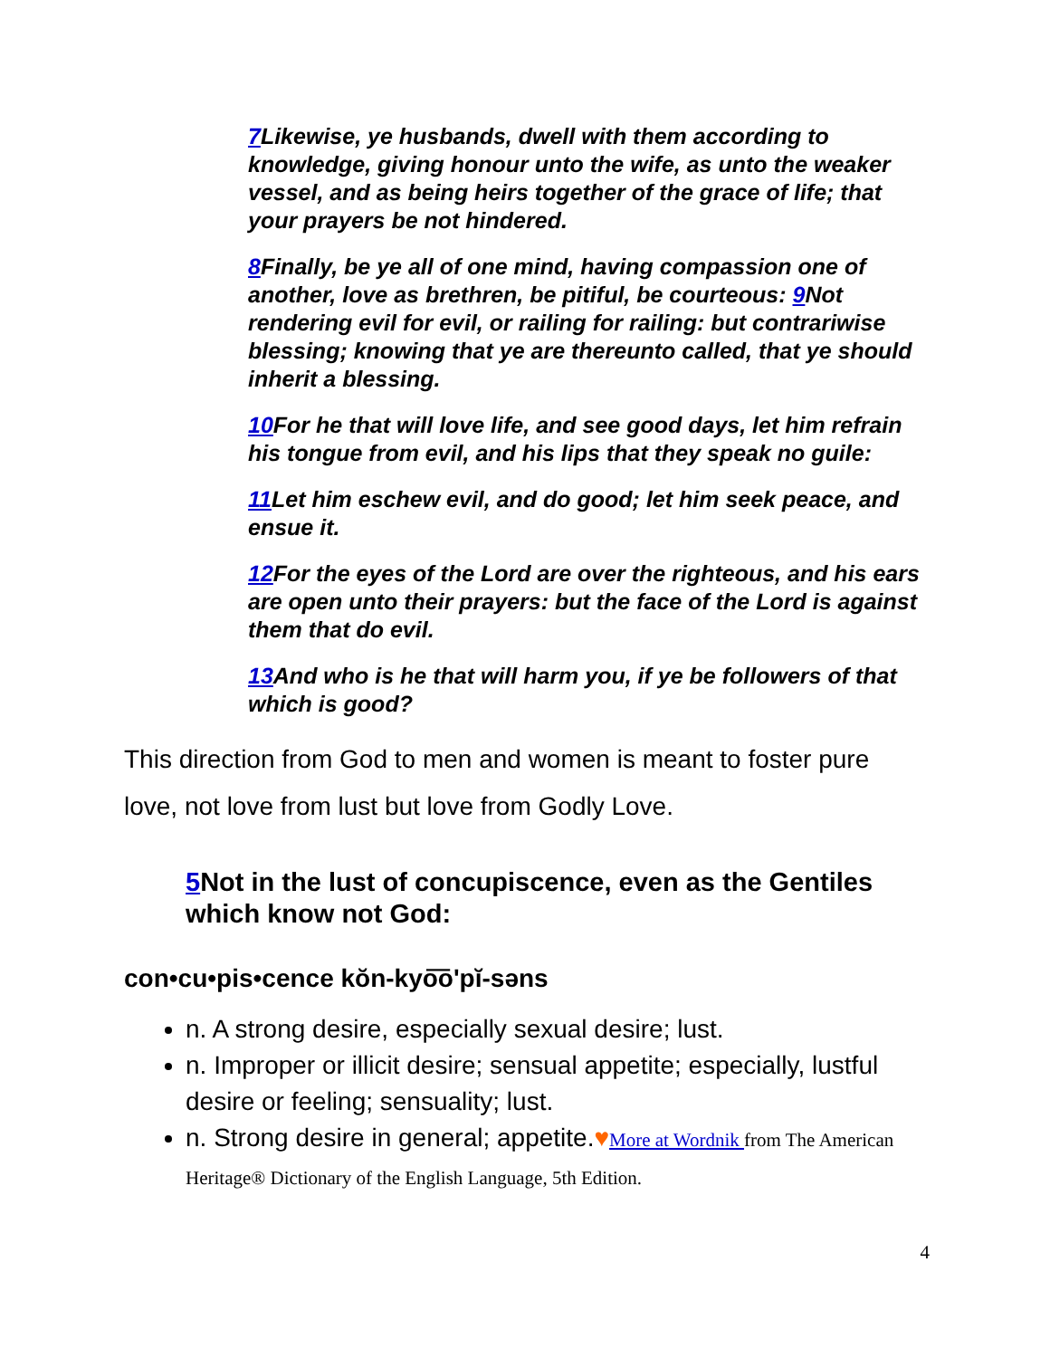7 Likewise, ye husbands, dwell with them according to knowledge, giving honour unto the wife, as unto the weaker vessel, and as being heirs together of the grace of life; that your prayers be not hindered.
8 Finally, be ye all of one mind, having compassion one of another, love as brethren, be pitiful, be courteous: 9 Not rendering evil for evil, or railing for railing: but contrariwise blessing; knowing that ye are thereunto called, that ye should inherit a blessing.
10 For he that will love life, and see good days, let him refrain his tongue from evil, and his lips that they speak no guile:
11 Let him eschew evil, and do good; let him seek peace, and ensue it.
12 For the eyes of the Lord are over the righteous, and his ears are open unto their prayers: but the face of the Lord is against them that do evil.
13 And who is he that will harm you, if ye be followers of that which is good?
This direction from God to men and women is meant to foster pure love, not love from lust but love from Godly Love.
5 Not in the lust of concupiscence, even as the Gentiles which know not God:
con•cu•pis•cence kŏn-kyo͞oʹpĭ-səns
n. A strong desire, especially sexual desire; lust.
n. Improper or illicit desire; sensual appetite; especially, lustful desire or feeling; sensuality; lust.
n. Strong desire in general; appetite.♥More at Wordnik from The American Heritage® Dictionary of the English Language, 5th Edition.
4